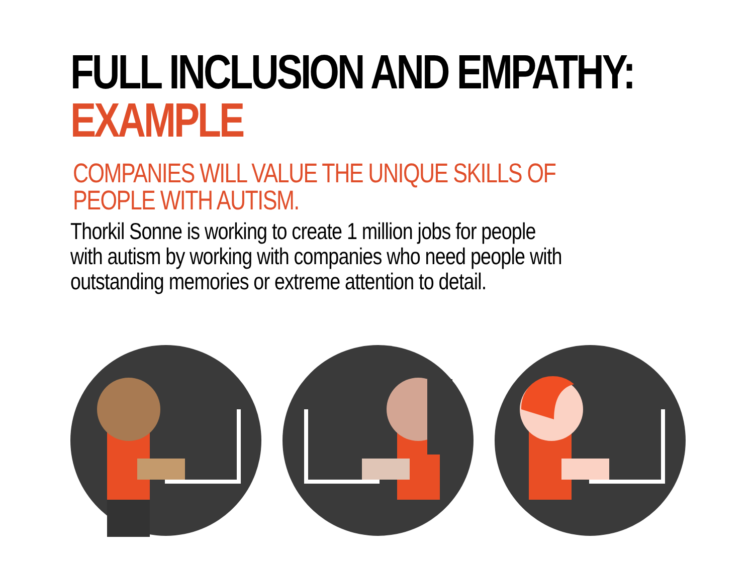FULL INCLUSION AND EMPATHY:
EXAMPLE
COMPANIES WILL VALUE THE UNIQUE SKILLS OF
PEOPLE WITH AUTISM.
Thorkil Sonne is working to create 1 million jobs for people
with autism by working with companies who need people with
outstanding memories or extreme attention to detail.